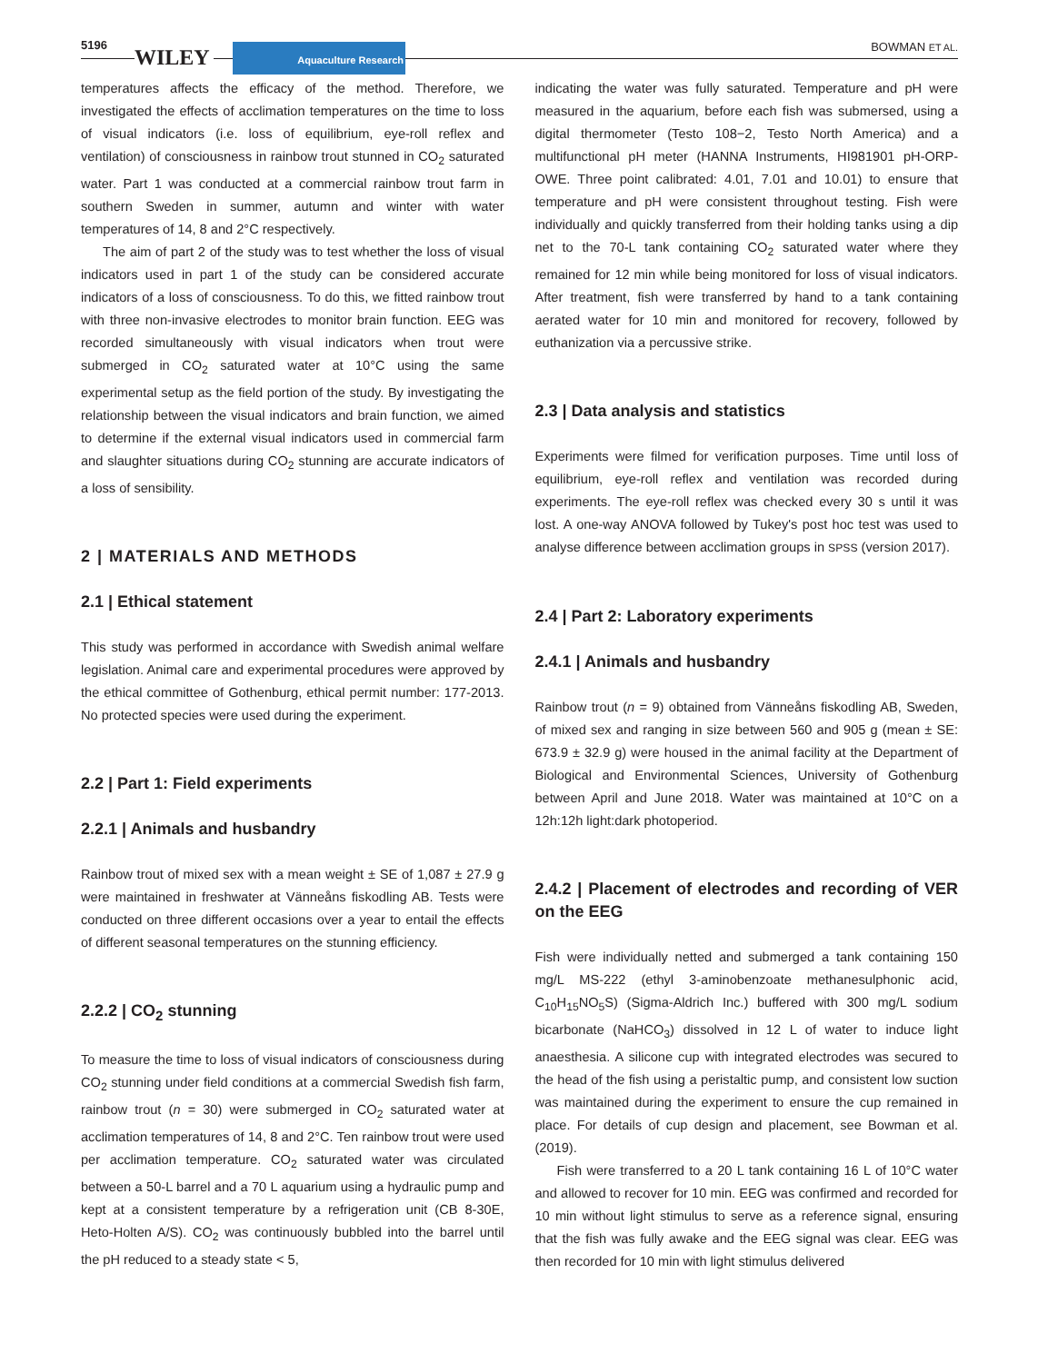5196
WILEY Aquaculture Research BOWMAN ET AL.
temperatures affects the efficacy of the method. Therefore, we investigated the effects of acclimation temperatures on the time to loss of visual indicators (i.e. loss of equilibrium, eye-roll reflex and ventilation) of consciousness in rainbow trout stunned in CO<sub>2</sub> saturated water. Part 1 was conducted at a commercial rainbow trout farm in southern Sweden in summer, autumn and winter with water temperatures of 14, 8 and 2°C respectively.
The aim of part 2 of the study was to test whether the loss of visual indicators used in part 1 of the study can be considered accurate indicators of a loss of consciousness. To do this, we fitted rainbow trout with three non-invasive electrodes to monitor brain function. EEG was recorded simultaneously with visual indicators when trout were submerged in CO<sub>2</sub> saturated water at 10°C using the same experimental setup as the field portion of the study. By investigating the relationship between the visual indicators and brain function, we aimed to determine if the external visual indicators used in commercial farm and slaughter situations during CO<sub>2</sub> stunning are accurate indicators of a loss of sensibility.
2 | MATERIALS AND METHODS
2.1 | Ethical statement
This study was performed in accordance with Swedish animal welfare legislation. Animal care and experimental procedures were approved by the ethical committee of Gothenburg, ethical permit number: 177-2013. No protected species were used during the experiment.
2.2 | Part 1: Field experiments
2.2.1 | Animals and husbandry
Rainbow trout of mixed sex with a mean weight ± SE of 1,087 ± 27.9 g were maintained in freshwater at Vänneåns fiskodling AB. Tests were conducted on three different occasions over a year to entail the effects of different seasonal temperatures on the stunning efficiency.
2.2.2 | CO<sub>2</sub> stunning
To measure the time to loss of visual indicators of consciousness during CO<sub>2</sub> stunning under field conditions at a commercial Swedish fish farm, rainbow trout (n = 30) were submerged in CO<sub>2</sub> saturated water at acclimation temperatures of 14, 8 and 2°C. Ten rainbow trout were used per acclimation temperature. CO<sub>2</sub> saturated water was circulated between a 50-L barrel and a 70 L aquarium using a hydraulic pump and kept at a consistent temperature by a refrigeration unit (CB 8-30E, Heto-Holten A/S). CO<sub>2</sub> was continuously bubbled into the barrel until the pH reduced to a steady state < 5,
indicating the water was fully saturated. Temperature and pH were measured in the aquarium, before each fish was submersed, using a digital thermometer (Testo 108−2, Testo North America) and a multifunctional pH meter (HANNA Instruments, HI981901 pH-ORP-OWE. Three point calibrated: 4.01, 7.01 and 10.01) to ensure that temperature and pH were consistent throughout testing. Fish were individually and quickly transferred from their holding tanks using a dip net to the 70-L tank containing CO<sub>2</sub> saturated water where they remained for 12 min while being monitored for loss of visual indicators. After treatment, fish were transferred by hand to a tank containing aerated water for 10 min and monitored for recovery, followed by euthanization via a percussive strike.
2.3 | Data analysis and statistics
Experiments were filmed for verification purposes. Time until loss of equilibrium, eye-roll reflex and ventilation was recorded during experiments. The eye-roll reflex was checked every 30 s until it was lost. A one-way ANOVA followed by Tukey's post hoc test was used to analyse difference between acclimation groups in SPSS (version 2017).
2.4 | Part 2: Laboratory experiments
2.4.1 | Animals and husbandry
Rainbow trout (n = 9) obtained from Vänneåns fiskodling AB, Sweden, of mixed sex and ranging in size between 560 and 905 g (mean ± SE: 673.9 ± 32.9 g) were housed in the animal facility at the Department of Biological and Environmental Sciences, University of Gothenburg between April and June 2018. Water was maintained at 10°C on a 12h:12h light:dark photoperiod.
2.4.2 | Placement of electrodes and recording of VER on the EEG
Fish were individually netted and submerged a tank containing 150 mg/L MS-222 (ethyl 3-aminobenzoate methanesulphonic acid, C<sub>10</sub>H<sub>15</sub>NO<sub>5</sub>S) (Sigma-Aldrich Inc.) buffered with 300 mg/L sodium bicarbonate (NaHCO<sub>3</sub>) dissolved in 12 L of water to induce light anaesthesia. A silicone cup with integrated electrodes was secured to the head of the fish using a peristaltic pump, and consistent low suction was maintained during the experiment to ensure the cup remained in place. For details of cup design and placement, see Bowman et al. (2019).
Fish were transferred to a 20 L tank containing 16 L of 10°C water and allowed to recover for 10 min. EEG was confirmed and recorded for 10 min without light stimulus to serve as a reference signal, ensuring that the fish was fully awake and the EEG signal was clear. EEG was then recorded for 10 min with light stimulus delivered